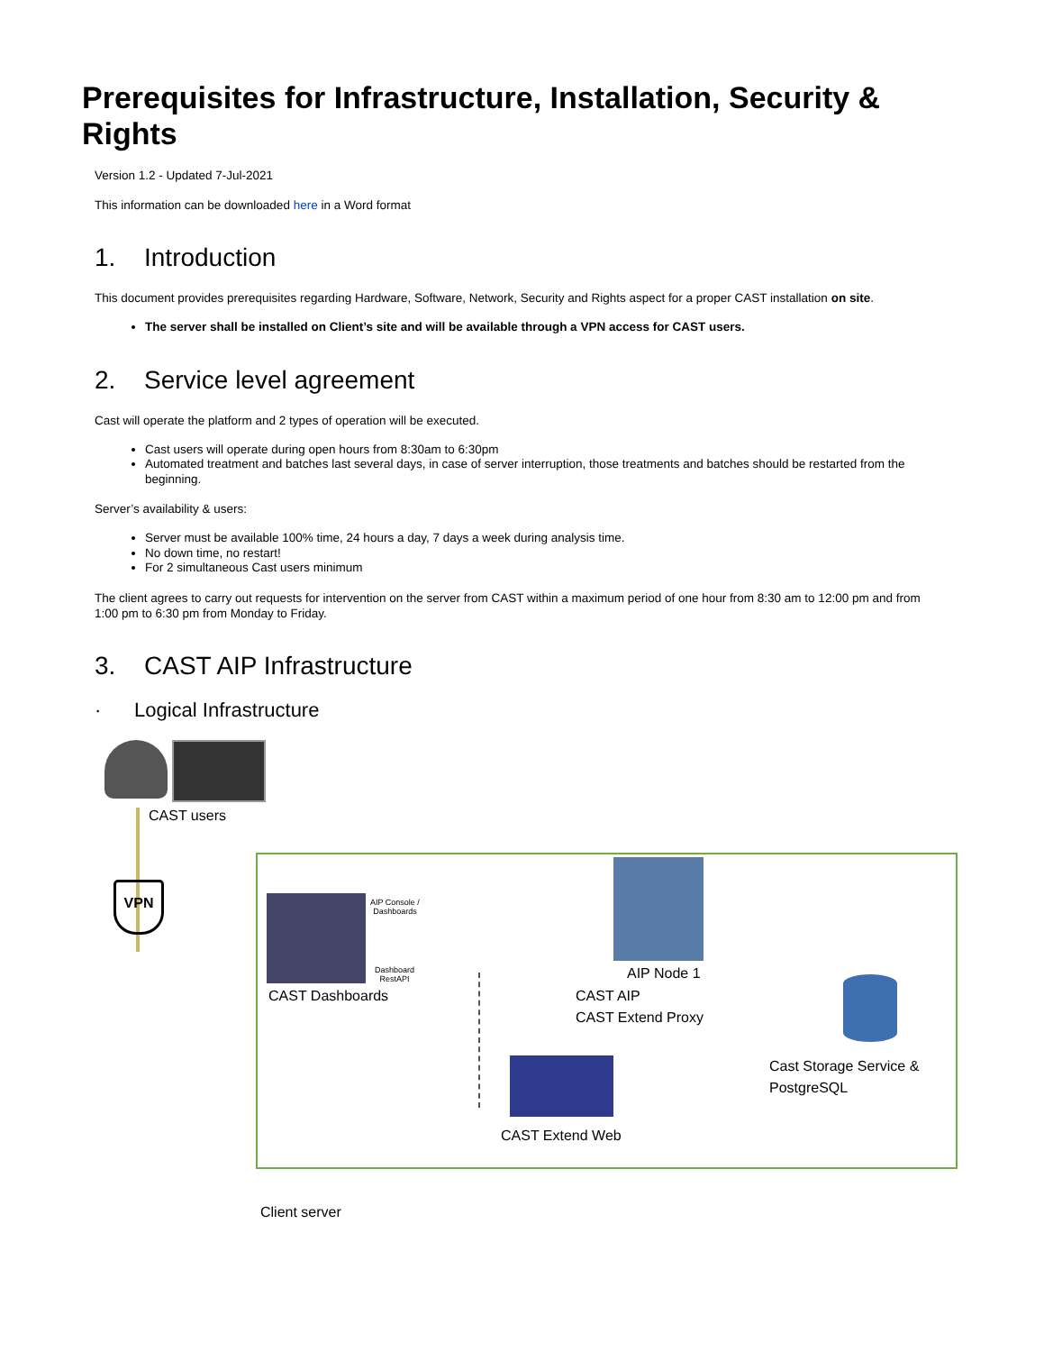Prerequisites for Infrastructure, Installation, Security & Rights
Version 1.2 - Updated 7-Jul-2021
This information can be downloaded here in a Word format
1. Introduction
This document provides prerequisites regarding Hardware, Software, Network, Security and Rights aspect for a proper CAST installation on site.
The server shall be installed on Client’s site and will be available through a VPN access for CAST users.
2. Service level agreement
Cast will operate the platform and 2 types of operation will be executed.
Cast users will operate during open hours from 8:30am to 6:30pm
Automated treatment and batches last several days, in case of server interruption, those treatments and batches should be restarted from the beginning.
Server’s availability & users:
Server must be available 100% time, 24 hours a day, 7 days a week during analysis time.
No down time, no restart!
For 2 simultaneous Cast users minimum
The client agrees to carry out requests for intervention on the server from CAST within a maximum period of one hour from 8:30 am to 12:00 pm and from 1:00 pm to 6:30 pm from Monday to Friday.
3. CAST AIP Infrastructure
· Logical Infrastructure
CAST users
VPN
AIP Console /
Dashboards
Dashboard
RestAPI
CAST Dashboards
AIP Node 1
CAST AIP
CAST Extend Proxy
CAST Extend Web
Cast Storage Service &
PostgreSQL
Client server